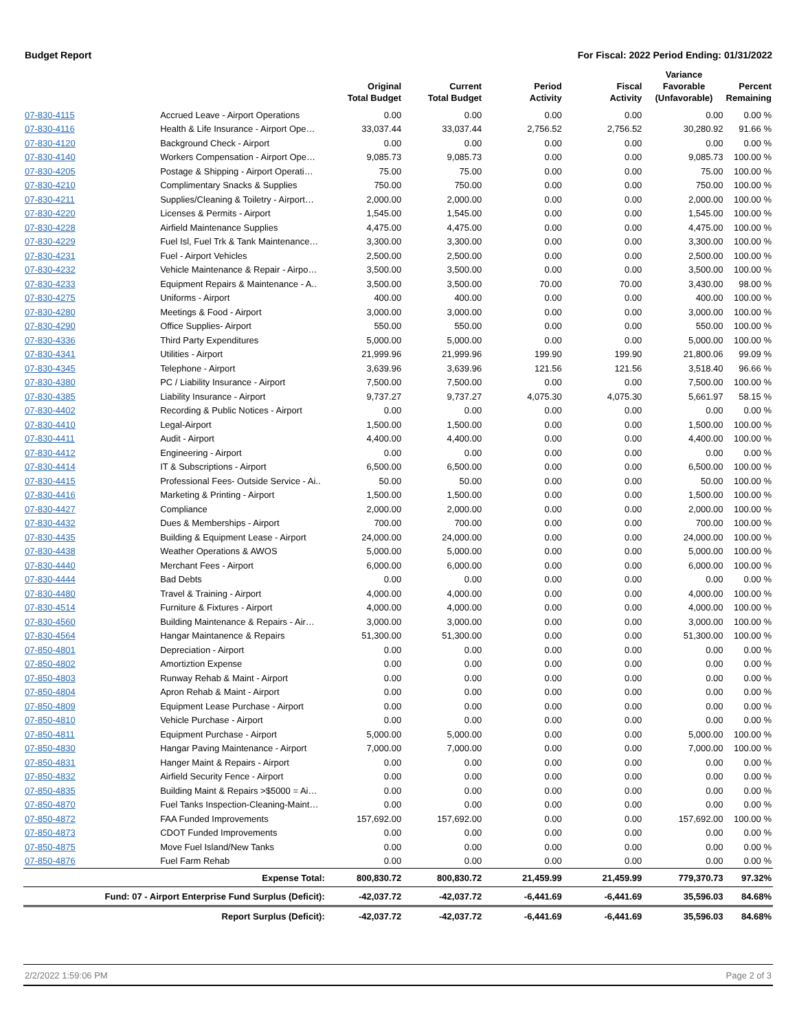Budget Report For Fiscal: 2022 Period Ending: 01/31/2022
| | | Original Total Budget | Current Total Budget | Period Activity | Fiscal Activity | Variance Favorable (Unfavorable) | Percent Remaining |
| --- | --- | --- | --- | --- | --- | --- | --- |
| 07-830-4115 | Accrued Leave - Airport Operations | 0.00 | 0.00 | 0.00 | 0.00 | 0.00 | 0.00 % |
| 07-830-4116 | Health & Life Insurance - Airport Ope… | 33,037.44 | 33,037.44 | 2,756.52 | 2,756.52 | 30,280.92 | 91.66 % |
| 07-830-4120 | Background Check - Airport | 0.00 | 0.00 | 0.00 | 0.00 | 0.00 | 0.00 % |
| 07-830-4140 | Workers Compensation - Airport Ope… | 9,085.73 | 9,085.73 | 0.00 | 0.00 | 9,085.73 | 100.00 % |
| 07-830-4205 | Postage & Shipping - Airport Operati… | 75.00 | 75.00 | 0.00 | 0.00 | 75.00 | 100.00 % |
| 07-830-4210 | Complimentary Snacks & Supplies | 750.00 | 750.00 | 0.00 | 0.00 | 750.00 | 100.00 % |
| 07-830-4211 | Supplies/Cleaning & Toiletry - Airport… | 2,000.00 | 2,000.00 | 0.00 | 0.00 | 2,000.00 | 100.00 % |
| 07-830-4220 | Licenses & Permits - Airport | 1,545.00 | 1,545.00 | 0.00 | 0.00 | 1,545.00 | 100.00 % |
| 07-830-4228 | Airfield Maintenance Supplies | 4,475.00 | 4,475.00 | 0.00 | 0.00 | 4,475.00 | 100.00 % |
| 07-830-4229 | Fuel Isl, Fuel Trk & Tank Maintenance… | 3,300.00 | 3,300.00 | 0.00 | 0.00 | 3,300.00 | 100.00 % |
| 07-830-4231 | Fuel - Airport Vehicles | 2,500.00 | 2,500.00 | 0.00 | 0.00 | 2,500.00 | 100.00 % |
| 07-830-4232 | Vehicle Maintenance & Repair - Airpo… | 3,500.00 | 3,500.00 | 0.00 | 0.00 | 3,500.00 | 100.00 % |
| 07-830-4233 | Equipment Repairs & Maintenance - A.. | 3,500.00 | 3,500.00 | 70.00 | 70.00 | 3,430.00 | 98.00 % |
| 07-830-4275 | Uniforms - Airport | 400.00 | 400.00 | 0.00 | 0.00 | 400.00 | 100.00 % |
| 07-830-4280 | Meetings & Food - Airport | 3,000.00 | 3,000.00 | 0.00 | 0.00 | 3,000.00 | 100.00 % |
| 07-830-4290 | Office Supplies- Airport | 550.00 | 550.00 | 0.00 | 0.00 | 550.00 | 100.00 % |
| 07-830-4336 | Third Party Expenditures | 5,000.00 | 5,000.00 | 0.00 | 0.00 | 5,000.00 | 100.00 % |
| 07-830-4341 | Utilities - Airport | 21,999.96 | 21,999.96 | 199.90 | 199.90 | 21,800.06 | 99.09 % |
| 07-830-4345 | Telephone - Airport | 3,639.96 | 3,639.96 | 121.56 | 121.56 | 3,518.40 | 96.66 % |
| 07-830-4380 | PC / Liability Insurance - Airport | 7,500.00 | 7,500.00 | 0.00 | 0.00 | 7,500.00 | 100.00 % |
| 07-830-4385 | Liability Insurance - Airport | 9,737.27 | 9,737.27 | 4,075.30 | 4,075.30 | 5,661.97 | 58.15 % |
| 07-830-4402 | Recording & Public Notices - Airport | 0.00 | 0.00 | 0.00 | 0.00 | 0.00 | 0.00 % |
| 07-830-4410 | Legal-Airport | 1,500.00 | 1,500.00 | 0.00 | 0.00 | 1,500.00 | 100.00 % |
| 07-830-4411 | Audit - Airport | 4,400.00 | 4,400.00 | 0.00 | 0.00 | 4,400.00 | 100.00 % |
| 07-830-4412 | Engineering - Airport | 0.00 | 0.00 | 0.00 | 0.00 | 0.00 | 0.00 % |
| 07-830-4414 | IT & Subscriptions - Airport | 6,500.00 | 6,500.00 | 0.00 | 0.00 | 6,500.00 | 100.00 % |
| 07-830-4415 | Professional Fees- Outside Service - Ai.. | 50.00 | 50.00 | 0.00 | 0.00 | 50.00 | 100.00 % |
| 07-830-4416 | Marketing & Printing - Airport | 1,500.00 | 1,500.00 | 0.00 | 0.00 | 1,500.00 | 100.00 % |
| 07-830-4427 | Compliance | 2,000.00 | 2,000.00 | 0.00 | 0.00 | 2,000.00 | 100.00 % |
| 07-830-4432 | Dues & Memberships - Airport | 700.00 | 700.00 | 0.00 | 0.00 | 700.00 | 100.00 % |
| 07-830-4435 | Building & Equipment Lease - Airport | 24,000.00 | 24,000.00 | 0.00 | 0.00 | 24,000.00 | 100.00 % |
| 07-830-4438 | Weather Operations & AWOS | 5,000.00 | 5,000.00 | 0.00 | 0.00 | 5,000.00 | 100.00 % |
| 07-830-4440 | Merchant Fees - Airport | 6,000.00 | 6,000.00 | 0.00 | 0.00 | 6,000.00 | 100.00 % |
| 07-830-4444 | Bad Debts | 0.00 | 0.00 | 0.00 | 0.00 | 0.00 | 0.00 % |
| 07-830-4480 | Travel & Training - Airport | 4,000.00 | 4,000.00 | 0.00 | 0.00 | 4,000.00 | 100.00 % |
| 07-830-4514 | Furniture & Fixtures - Airport | 4,000.00 | 4,000.00 | 0.00 | 0.00 | 4,000.00 | 100.00 % |
| 07-830-4560 | Building Maintenance & Repairs - Air… | 3,000.00 | 3,000.00 | 0.00 | 0.00 | 3,000.00 | 100.00 % |
| 07-830-4564 | Hangar Maintanence & Repairs | 51,300.00 | 51,300.00 | 0.00 | 0.00 | 51,300.00 | 100.00 % |
| 07-850-4801 | Depreciation - Airport | 0.00 | 0.00 | 0.00 | 0.00 | 0.00 | 0.00 % |
| 07-850-4802 | Amortiztion Expense | 0.00 | 0.00 | 0.00 | 0.00 | 0.00 | 0.00 % |
| 07-850-4803 | Runway Rehab & Maint - Airport | 0.00 | 0.00 | 0.00 | 0.00 | 0.00 | 0.00 % |
| 07-850-4804 | Apron Rehab & Maint - Airport | 0.00 | 0.00 | 0.00 | 0.00 | 0.00 | 0.00 % |
| 07-850-4809 | Equipment Lease Purchase - Airport | 0.00 | 0.00 | 0.00 | 0.00 | 0.00 | 0.00 % |
| 07-850-4810 | Vehicle Purchase - Airport | 0.00 | 0.00 | 0.00 | 0.00 | 0.00 | 0.00 % |
| 07-850-4811 | Equipment Purchase - Airport | 5,000.00 | 5,000.00 | 0.00 | 0.00 | 5,000.00 | 100.00 % |
| 07-850-4830 | Hangar Paving Maintenance - Airport | 7,000.00 | 7,000.00 | 0.00 | 0.00 | 7,000.00 | 100.00 % |
| 07-850-4831 | Hanger Maint & Repairs - Airport | 0.00 | 0.00 | 0.00 | 0.00 | 0.00 | 0.00 % |
| 07-850-4832 | Airfield Security Fence - Airport | 0.00 | 0.00 | 0.00 | 0.00 | 0.00 | 0.00 % |
| 07-850-4835 | Building Maint & Repairs >$5000 = Ai… | 0.00 | 0.00 | 0.00 | 0.00 | 0.00 | 0.00 % |
| 07-850-4870 | Fuel Tanks Inspection-Cleaning-Maint… | 0.00 | 0.00 | 0.00 | 0.00 | 0.00 | 0.00 % |
| 07-850-4872 | FAA Funded Improvements | 157,692.00 | 157,692.00 | 0.00 | 0.00 | 157,692.00 | 100.00 % |
| 07-850-4873 | CDOT Funded Improvements | 0.00 | 0.00 | 0.00 | 0.00 | 0.00 | 0.00 % |
| 07-850-4875 | Move Fuel Island/New Tanks | 0.00 | 0.00 | 0.00 | 0.00 | 0.00 | 0.00 % |
| 07-850-4876 | Fuel Farm Rehab | 0.00 | 0.00 | 0.00 | 0.00 | 0.00 | 0.00 % |
| Expense Total: | | 800,830.72 | 800,830.72 | 21,459.99 | 21,459.99 | 779,370.73 | 97.32% |
| Fund: 07 - Airport Enterprise Fund Surplus (Deficit): | | -42,037.72 | -42,037.72 | -6,441.69 | -6,441.69 | 35,596.03 | 84.68% |
| Report Surplus (Deficit): | | -42,037.72 | -42,037.72 | -6,441.69 | -6,441.69 | 35,596.03 | 84.68% |
2/2/2022 1:59:06 PM Page 2 of 3